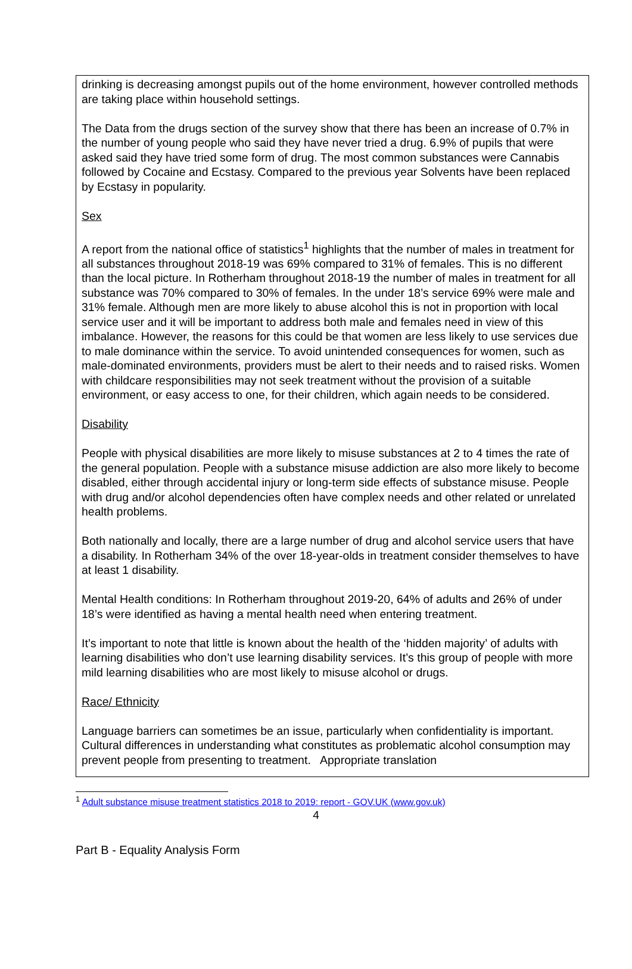drinking is decreasing amongst pupils out of the home environment, however controlled methods are taking place within household settings.
The Data from the drugs section of the survey show that there has been an increase of 0.7% in the number of young people who said they have never tried a drug. 6.9% of pupils that were asked said they have tried some form of drug. The most common substances were Cannabis followed by Cocaine and Ecstasy. Compared to the previous year Solvents have been replaced by Ecstasy in popularity.
Sex
A report from the national office of statistics<sup>1</sup> highlights that the number of males in treatment for all substances throughout 2018-19 was 69% compared to 31% of females. This is no different than the local picture. In Rotherham throughout 2018-19 the number of males in treatment for all substance was 70% compared to 30% of females. In the under 18’s service 69% were male and 31% female. Although men are more likely to abuse alcohol this is not in proportion with local service user and it will be important to address both male and females need in view of this imbalance. However, the reasons for this could be that women are less likely to use services due to male dominance within the service. To avoid unintended consequences for women, such as male-dominated environments, providers must be alert to their needs and to raised risks. Women with childcare responsibilities may not seek treatment without the provision of a suitable environment, or easy access to one, for their children, which again needs to be considered.
Disability
People with physical disabilities are more likely to misuse substances at 2 to 4 times the rate of the general population. People with a substance misuse addiction are also more likely to become disabled, either through accidental injury or long-term side effects of substance misuse. People with drug and/or alcohol dependencies often have complex needs and other related or unrelated health problems.
Both nationally and locally, there are a large number of drug and alcohol service users that have a disability. In Rotherham 34% of the over 18-year-olds in treatment consider themselves to have at least 1 disability.
Mental Health conditions: In Rotherham throughout 2019-20, 64% of adults and 26% of under 18’s were identified as having a mental health need when entering treatment.
It’s important to note that little is known about the health of the ‘hidden majority’ of adults with learning disabilities who don’t use learning disability services. It’s this group of people with more mild learning disabilities who are most likely to misuse alcohol or drugs.
Race/ Ethnicity
Language barriers can sometimes be an issue, particularly when confidentiality is important. Cultural differences in understanding what constitutes as problematic alcohol consumption may prevent people from presenting to treatment. Appropriate translation
<sup>1</sup> Adult substance misuse treatment statistics 2018 to 2019: report - GOV.UK (www.gov.uk)
4
Part B - Equality Analysis Form